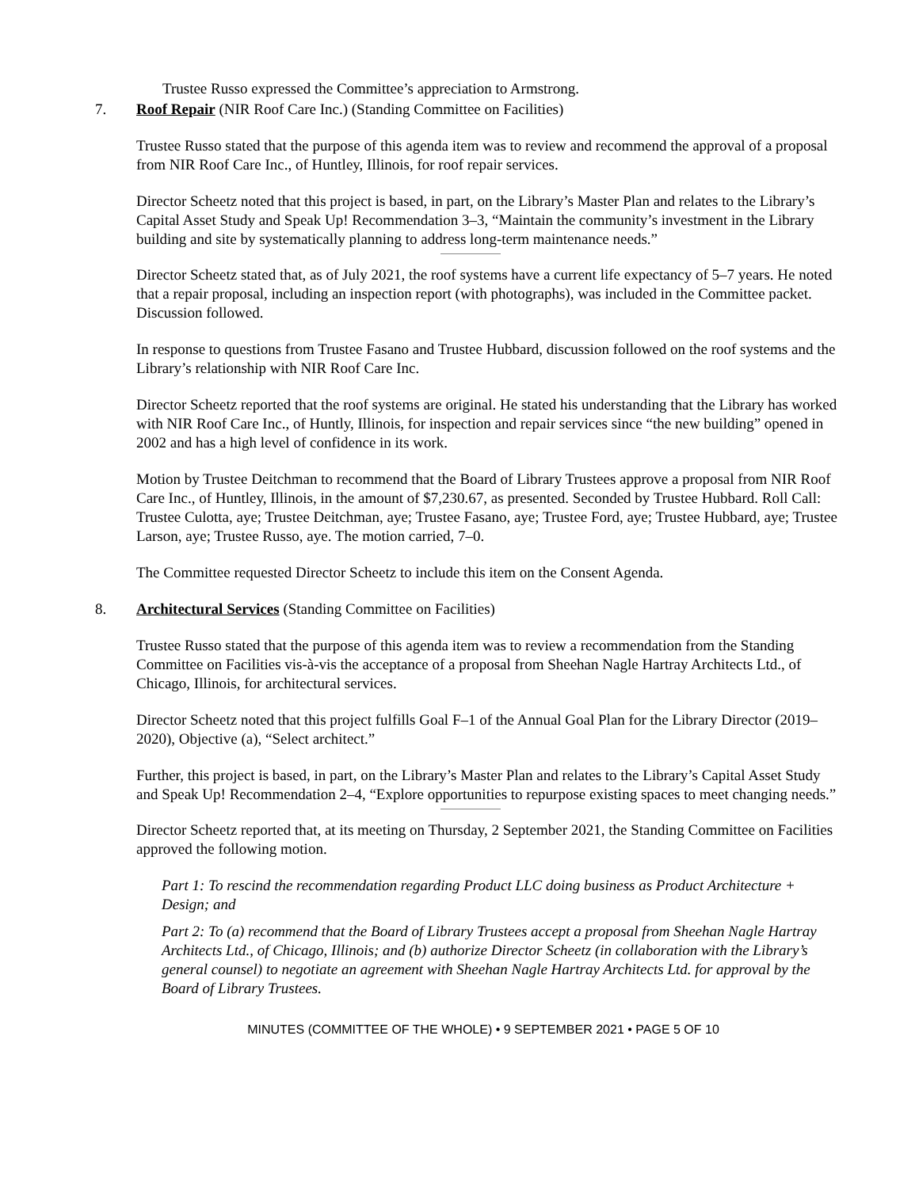Trustee Russo expressed the Committee’s appreciation to Armstrong.
7. Roof Repair (NIR Roof Care Inc.) (Standing Committee on Facilities)
Trustee Russo stated that the purpose of this agenda item was to review and recommend the approval of a proposal from NIR Roof Care Inc., of Huntley, Illinois, for roof repair services.
Director Scheetz noted that this project is based, in part, on the Library’s Master Plan and relates to the Library’s Capital Asset Study and Speak Up! Recommendation 3–3, “Maintain the community’s investment in the Library building and site by systematically planning to address long-term maintenance needs.”
Director Scheetz stated that, as of July 2021, the roof systems have a current life expectancy of 5–7 years. He noted that a repair proposal, including an inspection report (with photographs), was included in the Committee packet. Discussion followed.
In response to questions from Trustee Fasano and Trustee Hubbard, discussion followed on the roof systems and the Library’s relationship with NIR Roof Care Inc.
Director Scheetz reported that the roof systems are original. He stated his understanding that the Library has worked with NIR Roof Care Inc., of Huntly, Illinois, for inspection and repair services since “the new building” opened in 2002 and has a high level of confidence in its work.
Motion by Trustee Deitchman to recommend that the Board of Library Trustees approve a proposal from NIR Roof Care Inc., of Huntley, Illinois, in the amount of $7,230.67, as presented. Seconded by Trustee Hubbard. Roll Call: Trustee Culotta, aye; Trustee Deitchman, aye; Trustee Fasano, aye; Trustee Ford, aye; Trustee Hubbard, aye; Trustee Larson, aye; Trustee Russo, aye. The motion carried, 7–0.
The Committee requested Director Scheetz to include this item on the Consent Agenda.
8. Architectural Services (Standing Committee on Facilities)
Trustee Russo stated that the purpose of this agenda item was to review a recommendation from the Standing Committee on Facilities vis-à-vis the acceptance of a proposal from Sheehan Nagle Hartray Architects Ltd., of Chicago, Illinois, for architectural services.
Director Scheetz noted that this project fulfills Goal F–1 of the Annual Goal Plan for the Library Director (2019–2020), Objective (a), “Select architect.”
Further, this project is based, in part, on the Library’s Master Plan and relates to the Library’s Capital Asset Study and Speak Up! Recommendation 2–4, “Explore opportunities to repurpose existing spaces to meet changing needs.”
Director Scheetz reported that, at its meeting on Thursday, 2 September 2021, the Standing Committee on Facilities approved the following motion.
Part 1: To rescind the recommendation regarding Product LLC doing business as Product Architecture + Design; and
Part 2: To (a) recommend that the Board of Library Trustees accept a proposal from Sheehan Nagle Hartray Architects Ltd., of Chicago, Illinois; and (b) authorize Director Scheetz (in collaboration with the Library’s general counsel) to negotiate an agreement with Sheehan Nagle Hartray Architects Ltd. for approval by the Board of Library Trustees.
MINUTES (COMMITTEE OF THE WHOLE) • 9 SEPTEMBER 2021 • PAGE 5 OF 10